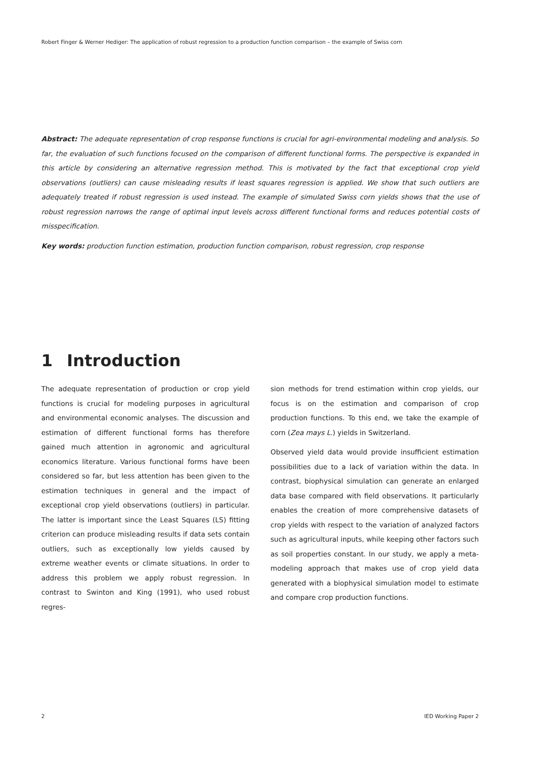Robert Finger & Werner Hediger: The application of robust regression to a production function comparison – the example of Swiss corn
Abstract: The adequate representation of crop response functions is crucial for agri-environmental modeling and analysis. So far, the evaluation of such functions focused on the comparison of different functional forms. The perspective is expanded in this article by considering an alternative regression method. This is motivated by the fact that exceptional crop yield observations (outliers) can cause misleading results if least squares regression is applied. We show that such outliers are adequately treated if robust regression is used instead. The example of simulated Swiss corn yields shows that the use of robust regression narrows the range of optimal input levels across different functional forms and reduces potential costs of misspecification.
Key words: production function estimation, production function comparison, robust regression, crop response
1 Introduction
The adequate representation of production or crop yield functions is crucial for modeling purposes in agricultural and environmental economic analyses. The discussion and estimation of different functional forms has therefore gained much attention in agronomic and agricultural economics literature. Various functional forms have been considered so far, but less attention has been given to the estimation techniques in general and the impact of exceptional crop yield observations (outliers) in particular. The latter is important since the Least Squares (LS) fitting criterion can produce misleading results if data sets contain outliers, such as exceptionally low yields caused by extreme weather events or climate situations. In order to address this problem we apply robust regression. In contrast to Swinton and King (1991), who used robust regres-
sion methods for trend estimation within crop yields, our focus is on the estimation and comparison of crop production functions. To this end, we take the example of corn (Zea mays L.) yields in Switzerland.
Observed yield data would provide insufficient estimation possibilities due to a lack of variation within the data. In contrast, biophysical simulation can generate an enlarged data base compared with field observations. It particularly enables the creation of more comprehensive datasets of crop yields with respect to the variation of analyzed factors such as agricultural inputs, while keeping other factors such as soil properties constant. In our study, we apply a meta-modeling approach that makes use of crop yield data generated with a biophysical simulation model to estimate and compare crop production functions.
2 IED Working Paper 2